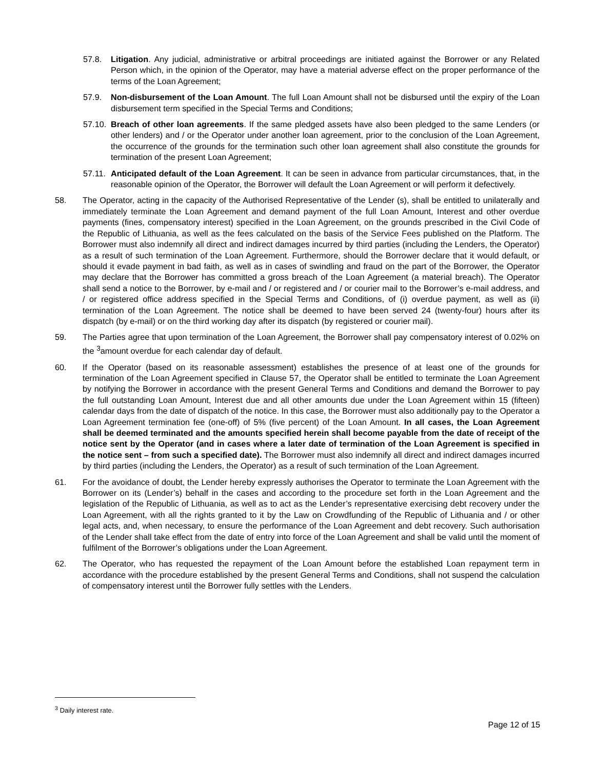57.8. Litigation. Any judicial, administrative or arbitral proceedings are initiated against the Borrower or any Related Person which, in the opinion of the Operator, may have a material adverse effect on the proper performance of the terms of the Loan Agreement;
57.9. Non-disbursement of the Loan Amount. The full Loan Amount shall not be disbursed until the expiry of the Loan disbursement term specified in the Special Terms and Conditions;
57.10.
Breach of other loan agreements. If the same pledged assets have also been pledged to the same Lenders (or other lenders) and / or the Operator under another loan agreement, prior to the conclusion of the Loan Agreement, the occurrence of the grounds for the termination such other loan agreement shall also constitute the grounds for termination of the present Loan Agreement;
57.11.
Anticipated default of the Loan Agreement. It can be seen in advance from particular circumstances, that, in the reasonable opinion of the Operator, the Borrower will default the Loan Agreement or will perform it defectively.
58. The Operator, acting in the capacity of the Authorised Representative of the Lender (s), shall be entitled to unilaterally and immediately terminate the Loan Agreement and demand payment of the full Loan Amount, Interest and other overdue payments (fines, compensatory interest) specified in the Loan Agreement, on the grounds prescribed in the Civil Code of the Republic of Lithuania, as well as the fees calculated on the basis of the Service Fees published on the Platform. The Borrower must also indemnify all direct and indirect damages incurred by third parties (including the Lenders, the Operator) as a result of such termination of the Loan Agreement. Furthermore, should the Borrower declare that it would default, or should it evade payment in bad faith, as well as in cases of swindling and fraud on the part of the Borrower, the Operator may declare that the Borrower has committed a gross breach of the Loan Agreement (a material breach). The Operator shall send a notice to the Borrower, by e-mail and / or registered and / or courier mail to the Borrower’s e-mail address, and / or registered office address specified in the Special Terms and Conditions, of (i) overdue payment, as well as (ii) termination of the Loan Agreement. The notice shall be deemed to have been served 24 (twenty-four) hours after its dispatch (by e-mail) or on the third working day after its dispatch (by registered or courier mail).
59. The Parties agree that upon termination of the Loan Agreement, the Borrower shall pay compensatory interest of 0.02% on the <sup>3</sup>amount overdue for each calendar day of default.
60. If the Operator (based on its reasonable assessment) establishes the presence of at least one of the grounds for termination of the Loan Agreement specified in Clause 57, the Operator shall be entitled to terminate the Loan Agreement by notifying the Borrower in accordance with the present General Terms and Conditions and demand the Borrower to pay the full outstanding Loan Amount, Interest due and all other amounts due under the Loan Agreement within 15 (fifteen) calendar days from the date of dispatch of the notice. In this case, the Borrower must also additionally pay to the Operator a Loan Agreement termination fee (one-off) of 5% (five percent) of the Loan Amount. In all cases, the Loan Agreement shall be deemed terminated and the amounts specified herein shall become payable from the date of receipt of the notice sent by the Operator (and in cases where a later date of termination of the Loan Agreement is specified in the notice sent – from such a specified date). The Borrower must also indemnify all direct and indirect damages incurred by third parties (including the Lenders, the Operator) as a result of such termination of the Loan Agreement.
61. For the avoidance of doubt, the Lender hereby expressly authorises the Operator to terminate the Loan Agreement with the Borrower on its (Lender’s) behalf in the cases and according to the procedure set forth in the Loan Agreement and the legislation of the Republic of Lithuania, as well as to act as the Lender’s representative exercising debt recovery under the Loan Agreement, with all the rights granted to it by the Law on Crowdfunding of the Republic of Lithuania and / or other legal acts, and, when necessary, to ensure the performance of the Loan Agreement and debt recovery. Such authorisation of the Lender shall take effect from the date of entry into force of the Loan Agreement and shall be valid until the moment of fulfilment of the Borrower’s obligations under the Loan Agreement.
62. The Operator, who has requested the repayment of the Loan Amount before the established Loan repayment term in accordance with the procedure established by the present General Terms and Conditions, shall not suspend the calculation of compensatory interest until the Borrower fully settles with the Lenders.
<sup>3</sup> Daily interest rate.
Page 12 of 15